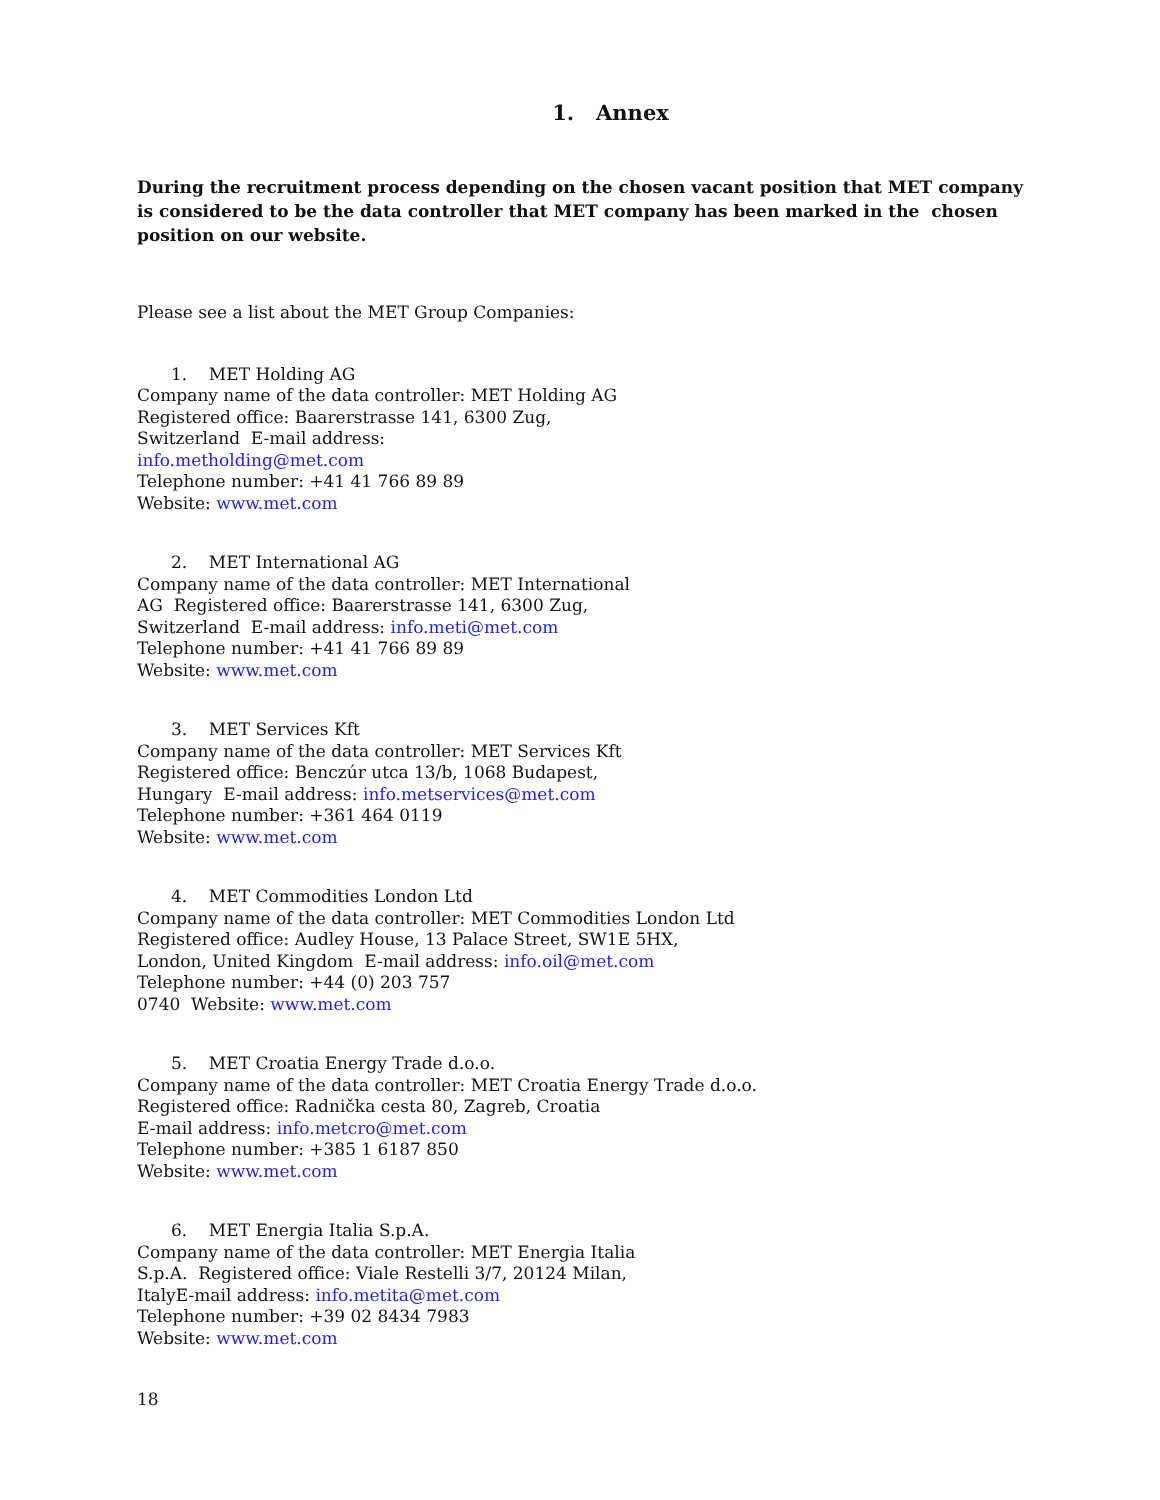1. Annex
During the recruitment process depending on the chosen vacant position that MET company is considered to be the data controller that MET company has been marked in the chosen position on our website.
Please see a list about the MET Group Companies:
1. MET Holding AG
Company name of the data controller: MET Holding AG
Registered office: Baarerstrasse 141, 6300 Zug,
Switzerland E-mail address:
info.metholding@met.com
Telephone number: +41 41 766 89 89
Website: www.met.com
2. MET International AG
Company name of the data controller: MET International
AG Registered office: Baarerstrasse 141, 6300 Zug,
Switzerland E-mail address: info.meti@met.com
Telephone number: +41 41 766 89 89
Website: www.met.com
3. MET Services Kft
Company name of the data controller: MET Services Kft
Registered office: Benczúr utca 13/b, 1068 Budapest,
Hungary E-mail address: info.metservices@met.com
Telephone number: +361 464 0119
Website: www.met.com
4. MET Commodities London Ltd
Company name of the data controller: MET Commodities London Ltd
Registered office: Audley House, 13 Palace Street, SW1E 5HX,
London, United Kingdom E-mail address: info.oil@met.com
Telephone number: +44 (0) 203 757
0740 Website: www.met.com
5. MET Croatia Energy Trade d.o.o.
Company name of the data controller: MET Croatia Energy Trade d.o.o.
Registered office: Radnička cesta 80, Zagreb, Croatia
E-mail address: info.metcro@met.com
Telephone number: +385 1 6187 850
Website: www.met.com
6. MET Energia Italia S.p.A.
Company name of the data controller: MET Energia Italia
S.p.A. Registered office: Viale Restelli 3/7, 20124 Milan,
ItalyE-mail address: info.metita@met.com
Telephone number: +39 02 8434 7983
Website: www.met.com
18